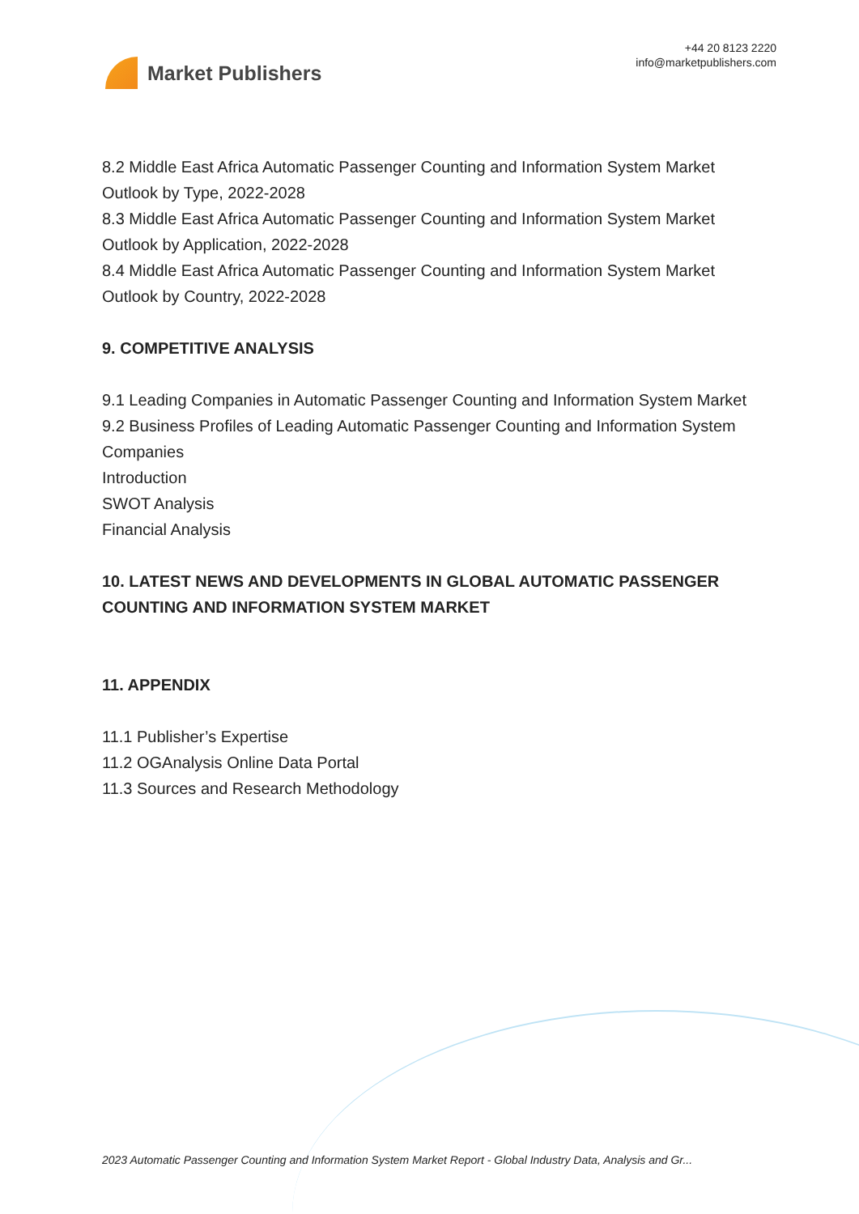Market Publishers
+44 20 8123 2220
info@marketpublishers.com
8.2 Middle East Africa Automatic Passenger Counting and Information System Market Outlook by Type, 2022-2028
8.3 Middle East Africa Automatic Passenger Counting and Information System Market Outlook by Application, 2022-2028
8.4 Middle East Africa Automatic Passenger Counting and Information System Market Outlook by Country, 2022-2028
9. COMPETITIVE ANALYSIS
9.1 Leading Companies in Automatic Passenger Counting and Information System Market
9.2 Business Profiles of Leading Automatic Passenger Counting and Information System Companies
Introduction
SWOT Analysis
Financial Analysis
10. LATEST NEWS AND DEVELOPMENTS IN GLOBAL AUTOMATIC PASSENGER COUNTING AND INFORMATION SYSTEM MARKET
11. APPENDIX
11.1 Publisher’s Expertise
11.2 OGAnalysis Online Data Portal
11.3 Sources and Research Methodology
2023 Automatic Passenger Counting and Information System Market Report - Global Industry Data, Analysis and Gr...